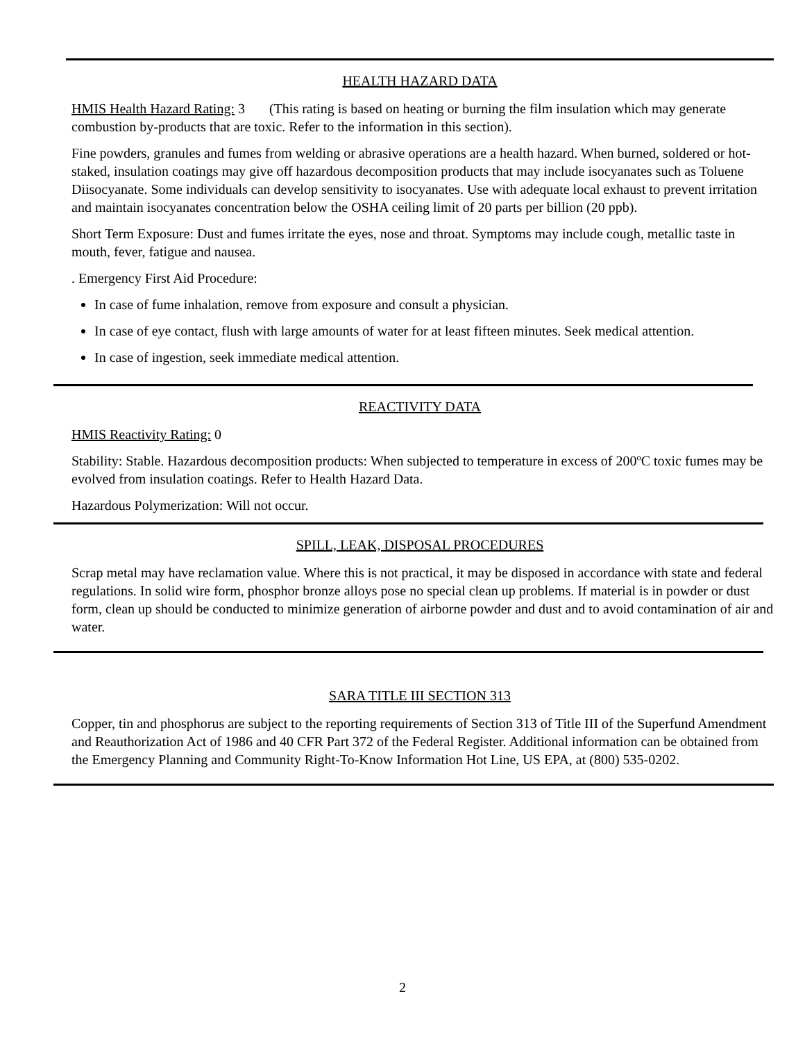HEALTH HAZARD DATA
HMIS Health Hazard Rating: 3 (This rating is based on heating or burning the film insulation which may generate combustion by-products that are toxic. Refer to the information in this section).
Fine powders, granules and fumes from welding or abrasive operations are a health hazard. When burned, soldered or hot-staked, insulation coatings may give off hazardous decomposition products that may include isocyanates such as Toluene Diisocyanate. Some individuals can develop sensitivity to isocyanates. Use with adequate local exhaust to prevent irritation and maintain isocyanates concentration below the OSHA ceiling limit of 20 parts per billion (20 ppb).
Short Term Exposure: Dust and fumes irritate the eyes, nose and throat. Symptoms may include cough, metallic taste in mouth, fever, fatigue and nausea.
. Emergency First Aid Procedure:
In case of fume inhalation, remove from exposure and consult a physician.
In case of eye contact, flush with large amounts of water for at least fifteen minutes. Seek medical attention.
In case of ingestion, seek immediate medical attention.
REACTIVITY DATA
HMIS Reactivity Rating: 0
Stability: Stable. Hazardous decomposition products: When subjected to temperature in excess of 200ºC toxic fumes may be evolved from insulation coatings. Refer to Health Hazard Data.
Hazardous Polymerization: Will not occur.
SPILL, LEAK, DISPOSAL PROCEDURES
Scrap metal may have reclamation value. Where this is not practical, it may be disposed in accordance with state and federal regulations. In solid wire form, phosphor bronze alloys pose no special clean up problems. If material is in powder or dust form, clean up should be conducted to minimize generation of airborne powder and dust and to avoid contamination of air and water.
SARA TITLE III SECTION 313
Copper, tin and phosphorus are subject to the reporting requirements of Section 313 of Title III of the Superfund Amendment and Reauthorization Act of 1986 and 40 CFR Part 372 of the Federal Register. Additional information can be obtained from the Emergency Planning and Community Right-To-Know Information Hot Line, US EPA, at (800) 535-0202.
2